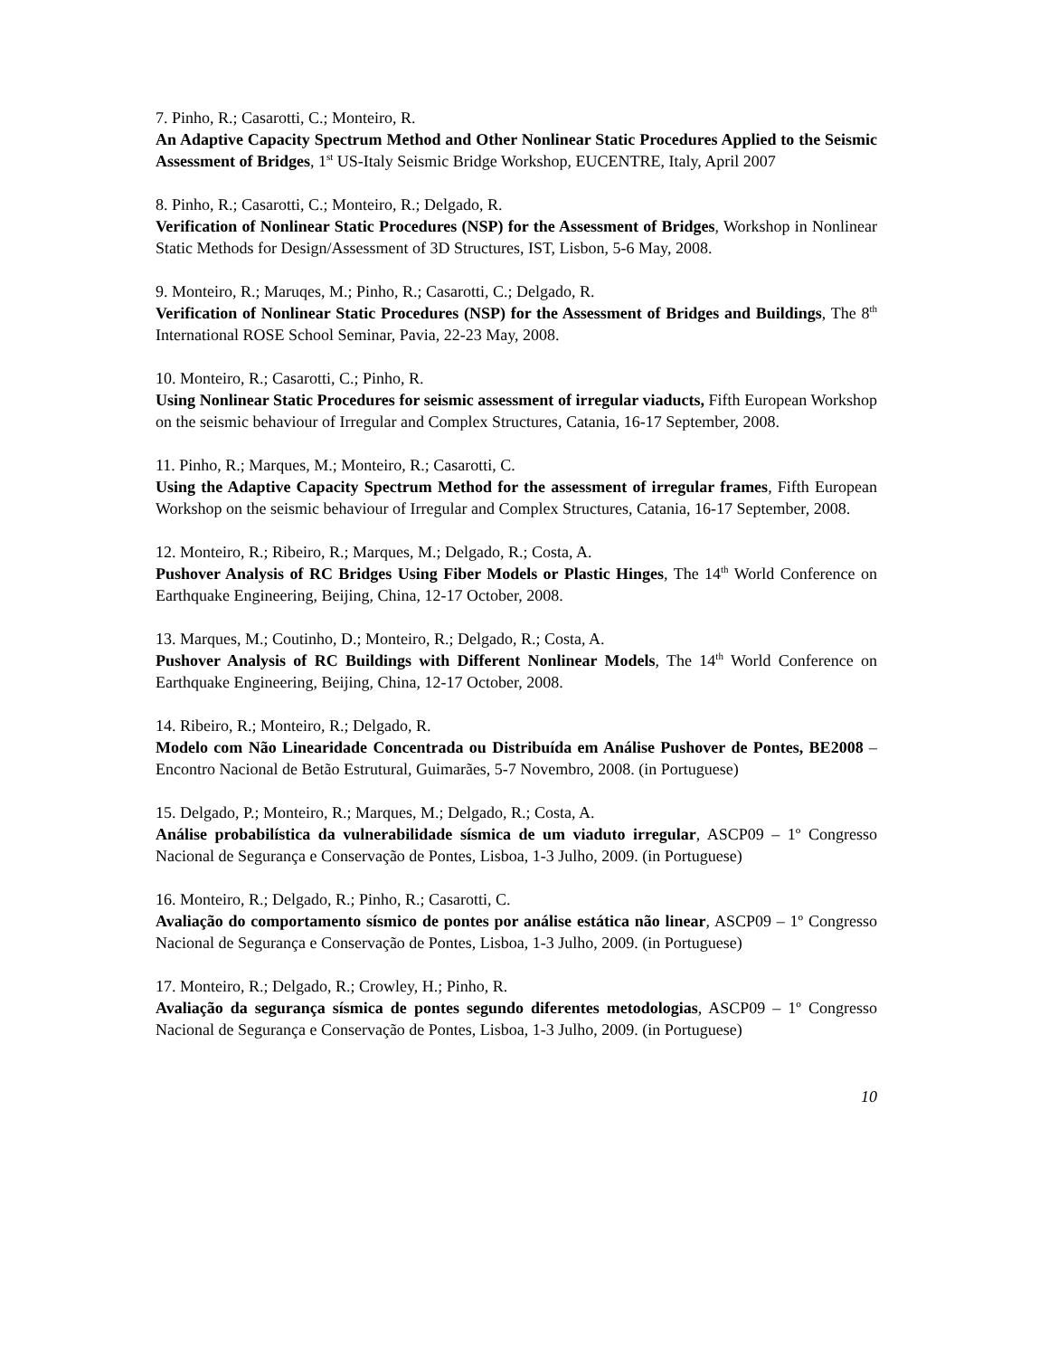7. Pinho, R.; Casarotti, C.; Monteiro, R.
An Adaptive Capacity Spectrum Method and Other Nonlinear Static Procedures Applied to the Seismic Assessment of Bridges, 1<sup>st</sup> US-Italy Seismic Bridge Workshop, EUCENTRE, Italy, April 2007
8. Pinho, R.; Casarotti, C.; Monteiro, R.; Delgado, R.
Verification of Nonlinear Static Procedures (NSP) for the Assessment of Bridges, Workshop in Nonlinear Static Methods for Design/Assessment of 3D Structures, IST, Lisbon, 5-6 May, 2008.
9. Monteiro, R.; Maruqes, M.; Pinho, R.; Casarotti, C.; Delgado, R.
Verification of Nonlinear Static Procedures (NSP) for the Assessment of Bridges and Buildings, The 8<sup>th</sup> International ROSE School Seminar, Pavia, 22-23 May, 2008.
10. Monteiro, R.; Casarotti, C.; Pinho, R.
Using Nonlinear Static Procedures for seismic assessment of irregular viaducts, Fifth European Workshop on the seismic behaviour of Irregular and Complex Structures, Catania, 16-17 September, 2008.
11. Pinho, R.; Marques, M.; Monteiro, R.; Casarotti, C.
Using the Adaptive Capacity Spectrum Method for the assessment of irregular frames, Fifth European Workshop on the seismic behaviour of Irregular and Complex Structures, Catania, 16-17 September, 2008.
12. Monteiro, R.; Ribeiro, R.; Marques, M.; Delgado, R.; Costa, A.
Pushover Analysis of RC Bridges Using Fiber Models or Plastic Hinges, The 14<sup>th</sup> World Conference on Earthquake Engineering, Beijing, China, 12-17 October, 2008.
13. Marques, M.; Coutinho, D.; Monteiro, R.; Delgado, R.; Costa, A.
Pushover Analysis of RC Buildings with Different Nonlinear Models, The 14<sup>th</sup> World Conference on Earthquake Engineering, Beijing, China, 12-17 October, 2008.
14. Ribeiro, R.; Monteiro, R.; Delgado, R.
Modelo com Não Linearidade Concentrada ou Distribuída em Análise Pushover de Pontes, BE2008 – Encontro Nacional de Betão Estrutural, Guimarães, 5-7 Novembro, 2008. (in Portuguese)
15. Delgado, P.; Monteiro, R.; Marques, M.; Delgado, R.; Costa, A.
Análise probabilística da vulnerabilidade sísmica de um viaduto irregular, ASCP09 – 1º Congresso Nacional de Segurança e Conservação de Pontes, Lisboa, 1-3 Julho, 2009. (in Portuguese)
16. Monteiro, R.; Delgado, R.; Pinho, R.; Casarotti, C.
Avaliação do comportamento sísmico de pontes por análise estática não linear, ASCP09 – 1º Congresso Nacional de Segurança e Conservação de Pontes, Lisboa, 1-3 Julho, 2009. (in Portuguese)
17. Monteiro, R.; Delgado, R.; Crowley, H.; Pinho, R.
Avaliação da segurança sísmica de pontes segundo diferentes metodologias, ASCP09 – 1º Congresso Nacional de Segurança e Conservação de Pontes, Lisboa, 1-3 Julho, 2009. (in Portuguese)
10